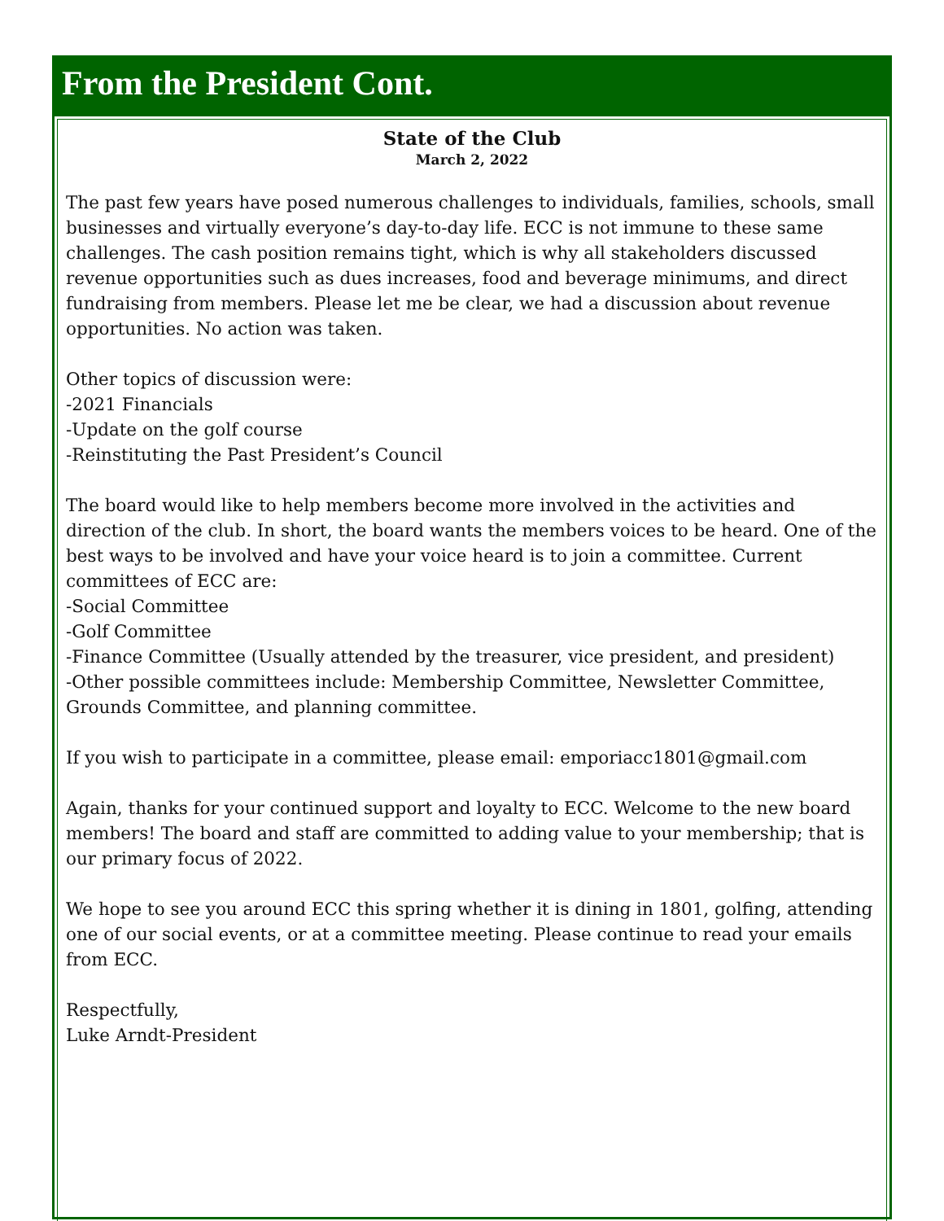From the President Cont.
State of the Club
March 2, 2022
The past few years have posed numerous challenges to individuals, families, schools, small businesses and virtually everyone’s day-to-day life. ECC is not immune to these same challenges. The cash position remains tight, which is why all stakeholders discussed revenue opportunities such as dues increases, food and beverage minimums, and direct fundraising from members. Please let me be clear, we had a discussion about revenue opportunities. No action was taken.
Other topics of discussion were:
-2021 Financials
-Update on the golf course
-Reinstituting the Past President’s Council
The board would like to help members become more involved in the activities and direction of the club. In short, the board wants the members voices to be heard. One of the best ways to be involved and have your voice heard is to join a committee. Current committees of ECC are:
-Social Committee
-Golf Committee
-Finance Committee (Usually attended by the treasurer, vice president, and president)
-Other possible committees include: Membership Committee, Newsletter Committee, Grounds Committee, and planning committee.
If you wish to participate in a committee, please email: emporiacc1801@gmail.com
Again, thanks for your continued support and loyalty to ECC. Welcome to the new board members! The board and staff are committed to adding value to your membership; that is our primary focus of 2022.
We hope to see you around ECC this spring whether it is dining in 1801, golfing, attending one of our social events, or at a committee meeting. Please continue to read your emails from ECC.
Respectfully,
Luke Arndt-President